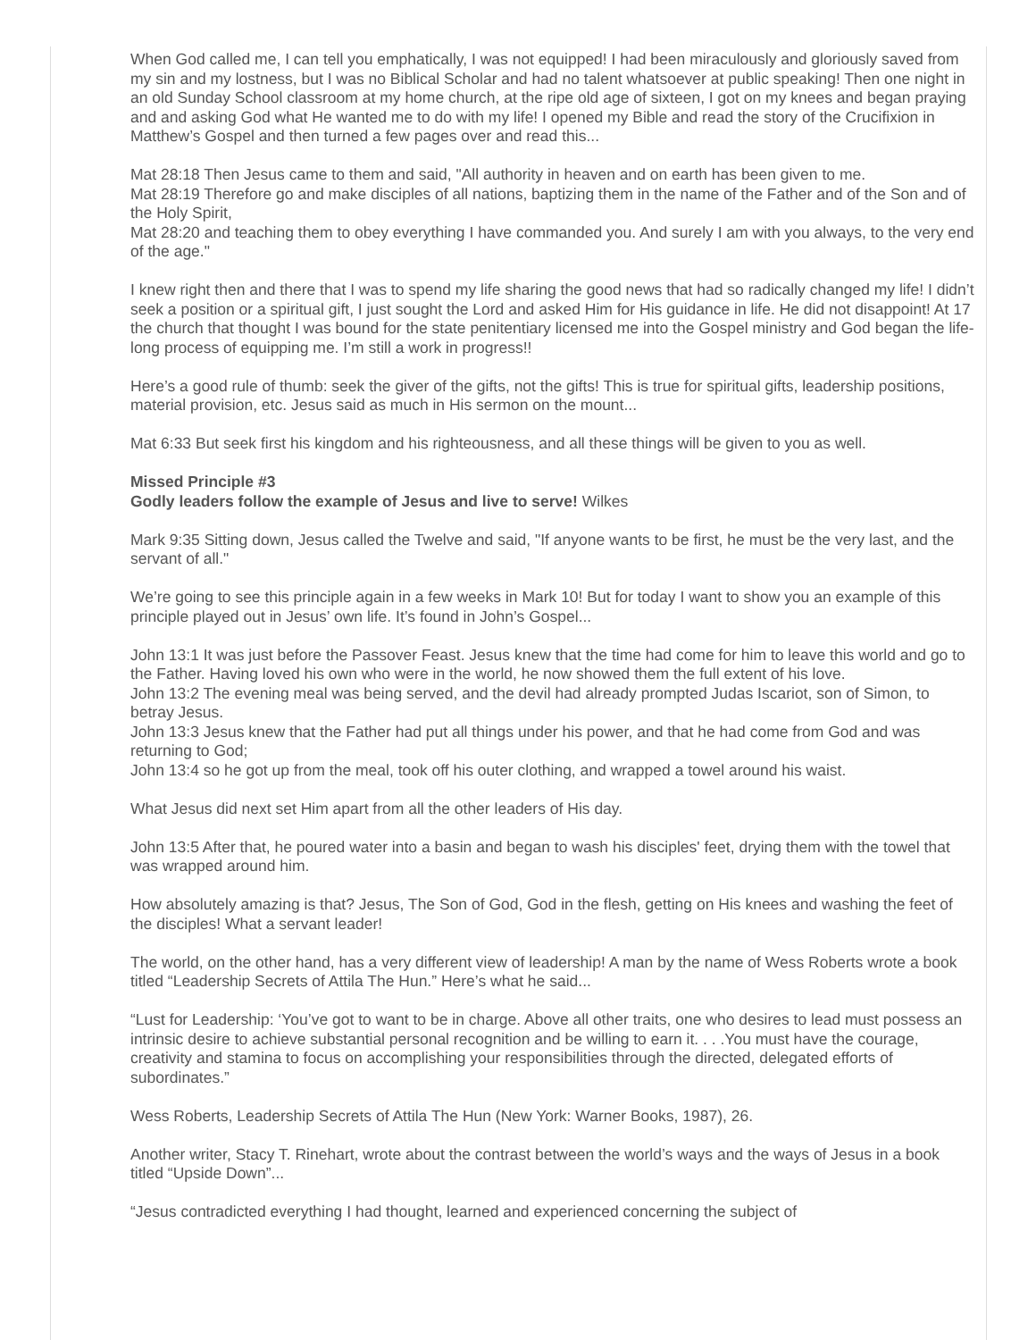When God called me, I can tell you emphatically, I was not equipped! I had been miraculously and gloriously saved from my sin and my lostness, but I was no Biblical Scholar and had no talent whatsoever at public speaking! Then one night in an old Sunday School classroom at my home church, at the ripe old age of sixteen, I got on my knees and began praying and and asking God what He wanted me to do with my life! I opened my Bible and read the story of the Crucifixion in Matthew’s Gospel and then turned a few pages over and read this...
Mat 28:18 Then Jesus came to them and said, "All authority in heaven and on earth has been given to me.
Mat 28:19 Therefore go and make disciples of all nations, baptizing them in the name of the Father and of the Son and of the Holy Spirit,
Mat 28:20 and teaching them to obey everything I have commanded you. And surely I am with you always, to the very end of the age."
I knew right then and there that I was to spend my life sharing the good news that had so radically changed my life! I didn’t seek a position or a spiritual gift, I just sought the Lord and asked Him for His guidance in life. He did not disappoint! At 17 the church that thought I was bound for the state penitentiary licensed me into the Gospel ministry and God began the life-long process of equipping me. I’m still a work in progress!!
Here’s a good rule of thumb: seek the giver of the gifts, not the gifts! This is true for spiritual gifts, leadership positions, material provision, etc. Jesus said as much in His sermon on the mount...
Mat 6:33 But seek first his kingdom and his righteousness, and all these things will be given to you as well.
Missed Principle #3
Godly leaders follow the example of Jesus and live to serve! Wilkes
Mark 9:35 Sitting down, Jesus called the Twelve and said, "If anyone wants to be first, he must be the very last, and the servant of all."
We’re going to see this principle again in a few weeks in Mark 10! But for today I want to show you an example of this principle played out in Jesus’ own life. It’s found in John’s Gospel...
John 13:1 It was just before the Passover Feast. Jesus knew that the time had come for him to leave this world and go to the Father. Having loved his own who were in the world, he now showed them the full extent of his love.
John 13:2 The evening meal was being served, and the devil had already prompted Judas Iscariot, son of Simon, to betray Jesus.
John 13:3 Jesus knew that the Father had put all things under his power, and that he had come from God and was returning to God;
John 13:4 so he got up from the meal, took off his outer clothing, and wrapped a towel around his waist.
What Jesus did next set Him apart from all the other leaders of His day.
John 13:5 After that, he poured water into a basin and began to wash his disciples' feet, drying them with the towel that was wrapped around him.
How absolutely amazing is that? Jesus, The Son of God, God in the flesh, getting on His knees and washing the feet of the disciples! What a servant leader!
The world, on the other hand, has a very different view of leadership! A man by the name of Wess Roberts wrote a book titled “Leadership Secrets of Attila The Hun.” Here’s what he said...
“Lust for Leadership: ‘You’ve got to want to be in charge. Above all other traits, one who desires to lead must possess an intrinsic desire to achieve substantial personal recognition and be willing to earn it. . . .You must have the courage, creativity and stamina to focus on accomplishing your responsibilities through the directed, delegated efforts of subordinates.”
Wess Roberts, Leadership Secrets of Attila The Hun (New York: Warner Books, 1987), 26.
Another writer, Stacy T. Rinehart, wrote about the contrast between the world’s ways and the ways of Jesus in a book titled “Upside Down”...
“Jesus contradicted everything I had thought, learned and experienced concerning the subject of